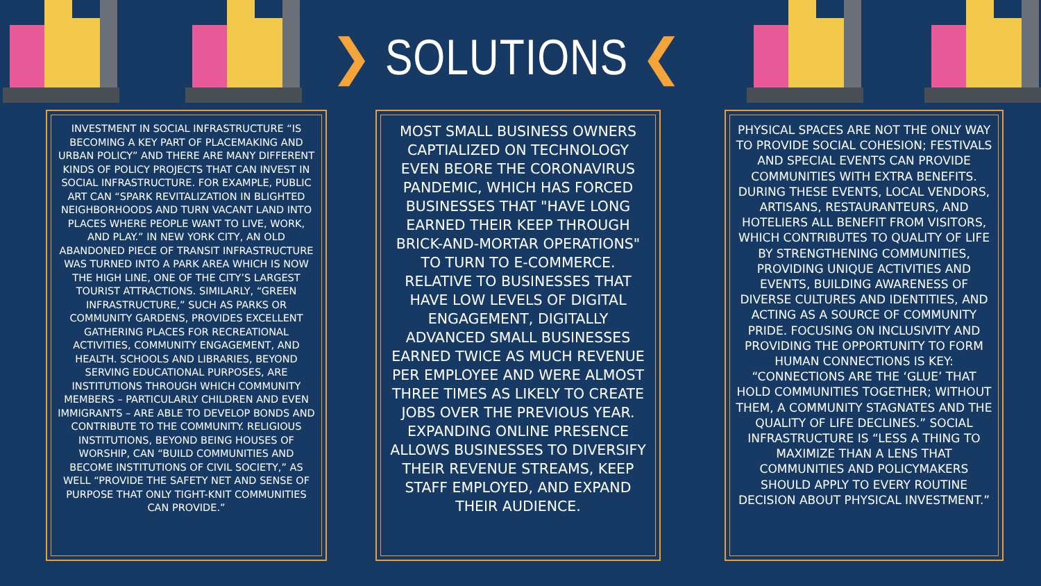❯ SOLUTIONS ❮
INVESTMENT IN SOCIAL INFRASTRUCTURE “IS BECOMING A KEY PART OF PLACEMAKING AND URBAN POLICY” AND THERE ARE MANY DIFFERENT KINDS OF POLICY PROJECTS THAT CAN INVEST IN SOCIAL INFRASTRUCTURE. FOR EXAMPLE, PUBLIC ART CAN “SPARK REVITALIZATION IN BLIGHTED NEIGHBORHOODS AND TURN VACANT LAND INTO PLACES WHERE PEOPLE WANT TO LIVE, WORK, AND PLAY.” IN NEW YORK CITY, AN OLD ABANDONED PIECE OF TRANSIT INFRASTRUCTURE WAS TURNED INTO A PARK AREA WHICH IS NOW THE HIGH LINE, ONE OF THE CITY’S LARGEST TOURIST ATTRACTIONS. SIMILARLY, “GREEN INFRASTRUCTURE,” SUCH AS PARKS OR COMMUNITY GARDENS, PROVIDES EXCELLENT GATHERING PLACES FOR RECREATIONAL ACTIVITIES, COMMUNITY ENGAGEMENT, AND HEALTH. SCHOOLS AND LIBRARIES, BEYOND SERVING EDUCATIONAL PURPOSES, ARE INSTITUTIONS THROUGH WHICH COMMUNITY MEMBERS – PARTICULARLY CHILDREN AND EVEN IMMIGRANTS – ARE ABLE TO DEVELOP BONDS AND CONTRIBUTE TO THE COMMUNITY. RELIGIOUS INSTITUTIONS, BEYOND BEING HOUSES OF WORSHIP, CAN “BUILD COMMUNITIES AND BECOME INSTITUTIONS OF CIVIL SOCIETY,” AS WELL “PROVIDE THE SAFETY NET AND SENSE OF PURPOSE THAT ONLY TIGHT-KNIT COMMUNITIES CAN PROVIDE.”
MOST SMALL BUSINESS OWNERS CAPTIALIZED ON TECHNOLOGY EVEN BEORE THE CORONAVIRUS PANDEMIC, WHICH HAS FORCED BUSINESSES THAT "HAVE LONG EARNED THEIR KEEP THROUGH BRICK-AND-MORTAR OPERATIONS" TO TURN TO E-COMMERCE. RELATIVE TO BUSINESSES THAT HAVE LOW LEVELS OF DIGITAL ENGAGEMENT, DIGITALLY ADVANCED SMALL BUSINESSES EARNED TWICE AS MUCH REVENUE PER EMPLOYEE AND WERE ALMOST THREE TIMES AS LIKELY TO CREATE JOBS OVER THE PREVIOUS YEAR. EXPANDING ONLINE PRESENCE ALLOWS BUSINESSES TO DIVERSIFY THEIR REVENUE STREAMS, KEEP STAFF EMPLOYED, AND EXPAND THEIR AUDIENCE.
PHYSICAL SPACES ARE NOT THE ONLY WAY TO PROVIDE SOCIAL COHESION; FESTIVALS AND SPECIAL EVENTS CAN PROVIDE COMMUNITIES WITH EXTRA BENEFITS. DURING THESE EVENTS, LOCAL VENDORS, ARTISANS, RESTAURANTEURS, AND HOTELIERS ALL BENEFIT FROM VISITORS, WHICH CONTRIBUTES TO QUALITY OF LIFE BY STRENGTHENING COMMUNITIES, PROVIDING UNIQUE ACTIVITIES AND EVENTS, BUILDING AWARENESS OF DIVERSE CULTURES AND IDENTITIES, AND ACTING AS A SOURCE OF COMMUNITY PRIDE. FOCUSING ON INCLUSIVITY AND PROVIDING THE OPPORTUNITY TO FORM HUMAN CONNECTIONS IS KEY: “CONNECTIONS ARE THE ‘GLUE’ THAT HOLD COMMUNITIES TOGETHER; WITHOUT THEM, A COMMUNITY STAGNATES AND THE QUALITY OF LIFE DECLINES.” SOCIAL INFRASTRUCTURE IS “LESS A THING TO MAXIMIZE THAN A LENS THAT COMMUNITIES AND POLICYMAKERS SHOULD APPLY TO EVERY ROUTINE DECISION ABOUT PHYSICAL INVESTMENT.”